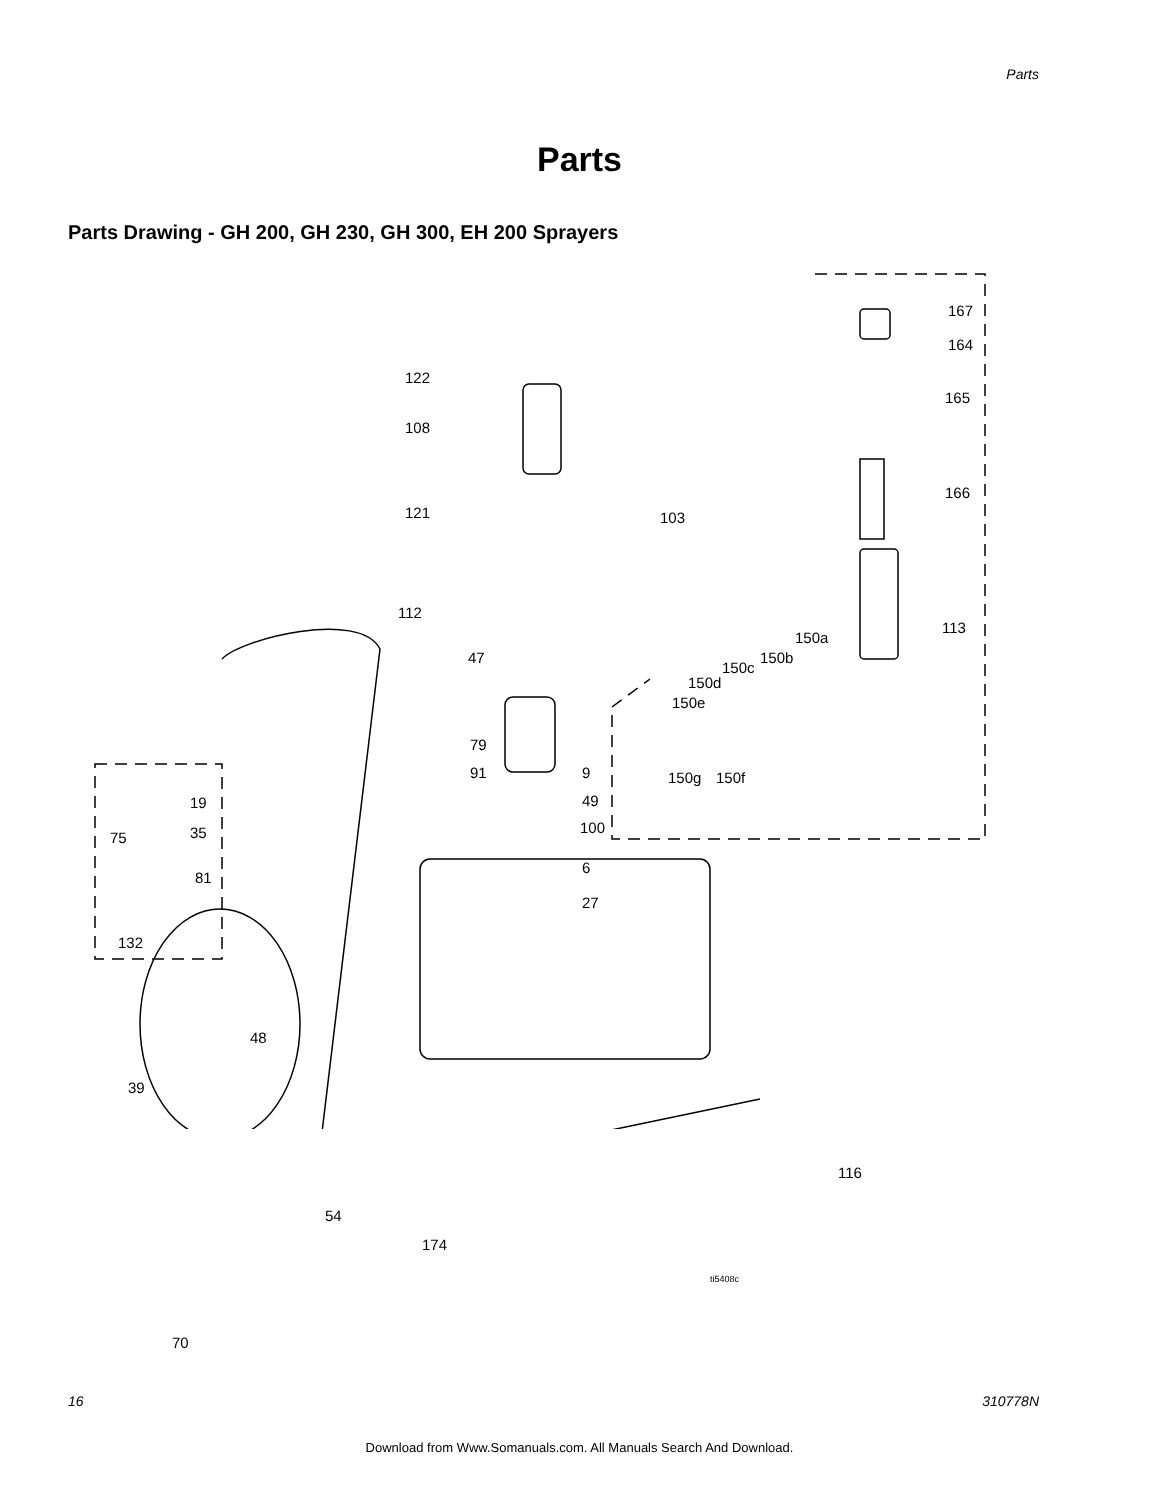Parts
Parts
Parts Drawing - GH 200, GH 230, GH 300, EH 200 Sprayers
122
108
121 103
167
164
165
166
113
150a
150b
150c
150d
150e
150g 150f
112
47
79
91 9
49
100
6
27
19
75 35
81
132
48
39
116
54
174
ti5408c
70
16 310778N
Download from Www.Somanuals.com. All Manuals Search And Download.